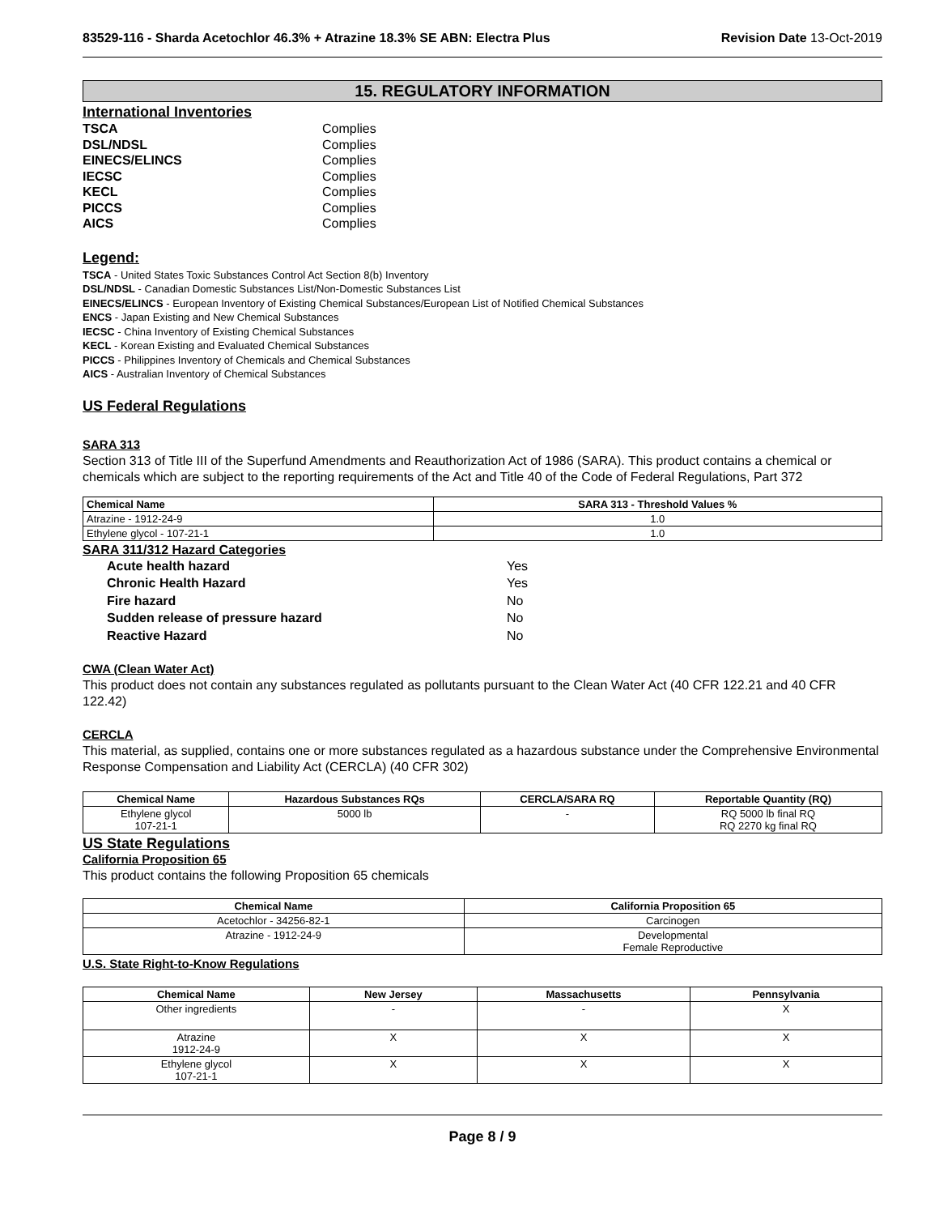83529-116 - Sharda Acetochlor 46.3% + Atrazine 18.3% SE ABN: Electra Plus Revision Date 13-Oct-2019
15. REGULATORY INFORMATION
International Inventories
TSCA Complies DSL/NDSL Complies EINECS/ELINCS Complies IECSC Complies KECL Complies PICCS Complies AICS Complies
Legend:
TSCA - United States Toxic Substances Control Act Section 8(b) Inventory
DSL/NDSL - Canadian Domestic Substances List/Non-Domestic Substances List
EINECS/ELINCS - European Inventory of Existing Chemical Substances/European List of Notified Chemical Substances
ENCS - Japan Existing and New Chemical Substances
IECSC - China Inventory of Existing Chemical Substances
KECL - Korean Existing and Evaluated Chemical Substances
PICCS - Philippines Inventory of Chemicals and Chemical Substances
AICS - Australian Inventory of Chemical Substances
US Federal Regulations
SARA 313
Section 313 of Title III of the Superfund Amendments and Reauthorization Act of 1986 (SARA). This product contains a chemical or chemicals which are subject to the reporting requirements of the Act and Title 40 of the Code of Federal Regulations, Part 372
| Chemical Name | SARA 313 - Threshold Values % |
| --- | --- |
| Atrazine - 1912-24-9 | 1.0 |
| Ethylene glycol - 107-21-1 | 1.0 |
SARA 311/312 Hazard Categories
Acute health hazard Yes Chronic Health Hazard Yes Fire hazard No Sudden release of pressure hazard No Reactive Hazard No
CWA (Clean Water Act)
This product does not contain any substances regulated as pollutants pursuant to the Clean Water Act (40 CFR 122.21 and 40 CFR 122.42)
CERCLA
This material, as supplied, contains one or more substances regulated as a hazardous substance under the Comprehensive Environmental Response Compensation and Liability Act (CERCLA) (40 CFR 302)
| Chemical Name | Hazardous Substances RQs | CERCLA/SARA RQ | Reportable Quantity (RQ) |
| --- | --- | --- | --- |
| Ethylene glycol 107-21-1 | 5000 lb | - | RQ 5000 lb final RQ RQ 2270 kg final RQ |
US State Regulations
California Proposition 65
This product contains the following Proposition 65 chemicals
| Chemical Name | California Proposition 65 |
| --- | --- |
| Acetochlor - 34256-82-1 | Carcinogen |
| Atrazine - 1912-24-9 | Developmental Female Reproductive |
U.S. State Right-to-Know Regulations
| Chemical Name | New Jersey | Massachusetts | Pennsylvania |
| --- | --- | --- | --- |
| Other ingredients | - | - | X |
| Atrazine 1912-24-9 | X | X | X |
| Ethylene glycol 107-21-1 | X | X | X |
Page 8 / 9